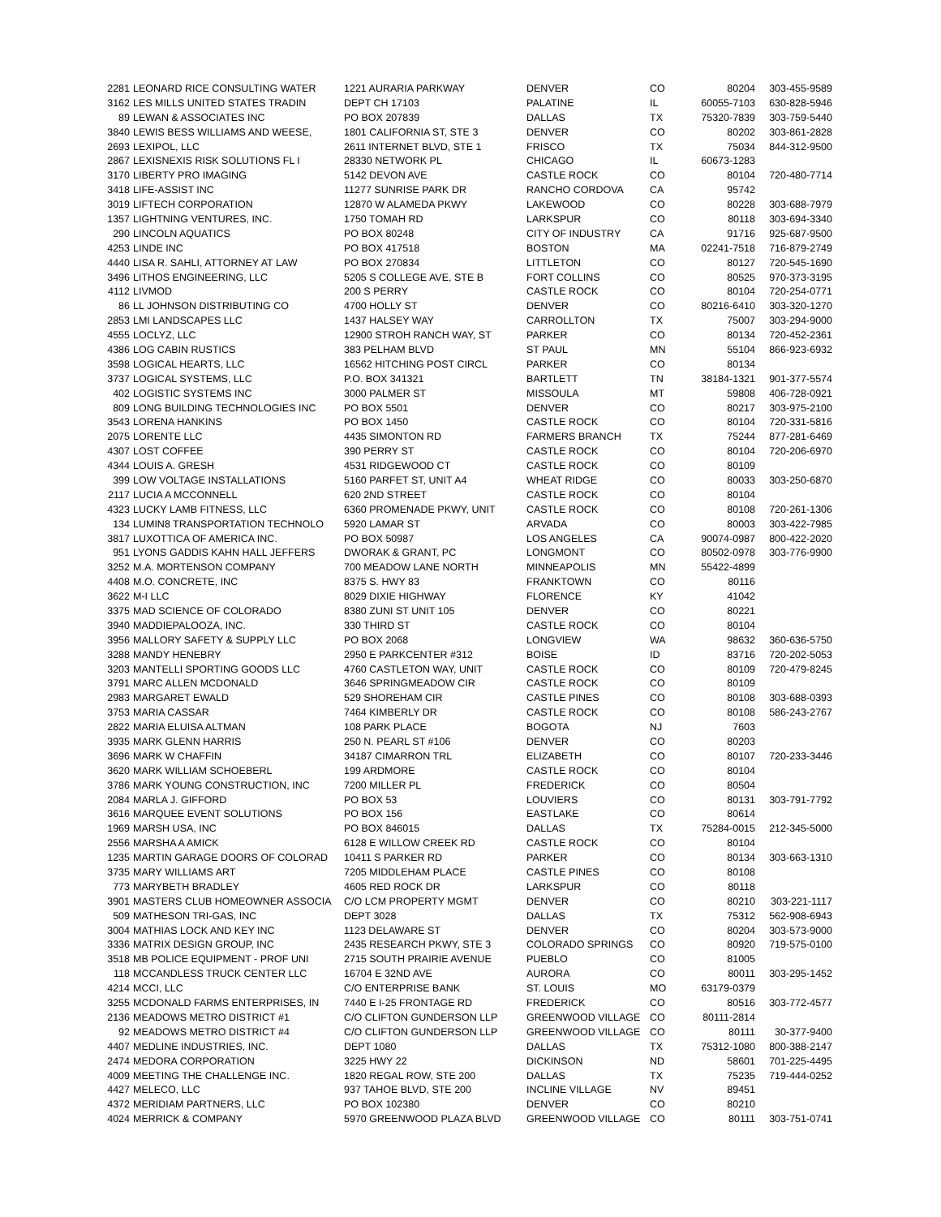| 2281 | LEONARD RICE CONSULTING WATER | 1221 AURARIA PARKWAY | DENVER | CO | 80204 | 303-455-9589 |
| 3162 | LES MILLS UNITED STATES TRADIN | DEPT CH 17103 | PALATINE | IL | 60055-7103 | 630-828-5946 |
| 89 | LEWAN & ASSOCIATES INC | PO BOX 207839 | DALLAS | TX | 75320-7839 | 303-759-5440 |
| 3840 | LEWIS BESS WILLIAMS AND WEESE, | 1801 CALIFORNIA ST, STE 3 | DENVER | CO | 80202 | 303-861-2828 |
| 2693 | LEXIPOL, LLC | 2611 INTERNET BLVD, STE 1 | FRISCO | TX | 75034 | 844-312-9500 |
| 2867 | LEXISNEXIS RISK SOLUTIONS FL I | 28330 NETWORK PL | CHICAGO | IL | 60673-1283 | |
| 3170 | LIBERTY PRO IMAGING | 5142 DEVON AVE | CASTLE ROCK | CO | 80104 | 720-480-7714 |
| 3418 | LIFE-ASSIST INC | 11277 SUNRISE PARK DR | RANCHO CORDOVA | CA | 95742 | |
| 3019 | LIFTECH CORPORATION | 12870 W ALAMEDA PKWY | LAKEWOOD | CO | 80228 | 303-688-7979 |
| 1357 | LIGHTNING VENTURES, INC. | 1750 TOMAH RD | LARKSPUR | CO | 80118 | 303-694-3340 |
| 290 | LINCOLN AQUATICS | PO BOX 80248 | CITY OF INDUSTRY | CA | 91716 | 925-687-9500 |
| 4253 | LINDE INC | PO BOX 417518 | BOSTON | MA | 02241-7518 | 716-879-2749 |
| 4440 | LISA R. SAHLI, ATTORNEY AT LAW | PO BOX 270834 | LITTLETON | CO | 80127 | 720-545-1690 |
| 3496 | LITHOS ENGINEERING, LLC | 5205 S COLLEGE AVE, STE B | FORT COLLINS | CO | 80525 | 970-373-3195 |
| 4112 | LIVMOD | 200 S PERRY | CASTLE ROCK | CO | 80104 | 720-254-0771 |
| 86 | LL JOHNSON DISTRIBUTING CO | 4700 HOLLY ST | DENVER | CO | 80216-6410 | 303-320-1270 |
| 2853 | LMI LANDSCAPES LLC | 1437 HALSEY WAY | CARROLLTON | TX | 75007 | 303-294-9000 |
| 4555 | LOCLYZ, LLC | 12900 STROH RANCH WAY, ST | PARKER | CO | 80134 | 720-452-2361 |
| 4386 | LOG CABIN RUSTICS | 383 PELHAM BLVD | ST PAUL | MN | 55104 | 866-923-6932 |
| 3598 | LOGICAL HEARTS, LLC | 16562 HITCHING POST CIRCL | PARKER | CO | 80134 | |
| 3737 | LOGICAL SYSTEMS, LLC | P.O. BOX 341321 | BARTLETT | TN | 38184-1321 | 901-377-5574 |
| 402 | LOGISTIC SYSTEMS INC | 3000 PALMER ST | MISSOULA | MT | 59808 | 406-728-0921 |
| 809 | LONG BUILDING TECHNOLOGIES INC | PO BOX 5501 | DENVER | CO | 80217 | 303-975-2100 |
| 3543 | LORENA HANKINS | PO BOX 1450 | CASTLE ROCK | CO | 80104 | 720-331-5816 |
| 2075 | LORENTE LLC | 4435 SIMONTON RD | FARMERS BRANCH | TX | 75244 | 877-281-6469 |
| 4307 | LOST COFFEE | 390 PERRY ST | CASTLE ROCK | CO | 80104 | 720-206-6970 |
| 4344 | LOUIS A. GRESH | 4531 RIDGEWOOD CT | CASTLE ROCK | CO | 80109 | |
| 399 | LOW VOLTAGE INSTALLATIONS | 5160 PARFET ST, UNIT A4 | WHEAT RIDGE | CO | 80033 | 303-250-6870 |
| 2117 | LUCIA A MCCONNELL | 620 2ND STREET | CASTLE ROCK | CO | 80104 | |
| 4323 | LUCKY LAMB FITNESS, LLC | 6360 PROMENADE PKWY, UNIT | CASTLE ROCK | CO | 80108 | 720-261-1306 |
| 134 | LUMIN8 TRANSPORTATION TECHNOLO | 5920 LAMAR ST | ARVADA | CO | 80003 | 303-422-7985 |
| 3817 | LUXOTTICA OF AMERICA INC. | PO BOX 50987 | LOS ANGELES | CA | 90074-0987 | 800-422-2020 |
| 951 | LYONS GADDIS KAHN HALL JEFFERS | DWORAK & GRANT, PC | LONGMONT | CO | 80502-0978 | 303-776-9900 |
| 3252 | M.A. MORTENSON COMPANY | 700 MEADOW LANE NORTH | MINNEAPOLIS | MN | 55422-4899 | |
| 4408 | M.O. CONCRETE, INC | 8375 S. HWY 83 | FRANKTOWN | CO | 80116 | |
| 3622 | M-I LLC | 8029 DIXIE HIGHWAY | FLORENCE | KY | 41042 | |
| 3375 | MAD SCIENCE OF COLORADO | 8380 ZUNI ST UNIT 105 | DENVER | CO | 80221 | |
| 3940 | MADDIEPALOOZA, INC. | 330 THIRD ST | CASTLE ROCK | CO | 80104 | |
| 3956 | MALLORY SAFETY & SUPPLY LLC | PO BOX 2068 | LONGVIEW | WA | 98632 | 360-636-5750 |
| 3288 | MANDY HENEBRY | 2950 E PARKCENTER #312 | BOISE | ID | 83716 | 720-202-5053 |
| 3203 | MANTELLI SPORTING GOODS LLC | 4760 CASTLETON WAY, UNIT | CASTLE ROCK | CO | 80109 | 720-479-8245 |
| 3791 | MARC ALLEN MCDONALD | 3646 SPRINGMEADOW CIR | CASTLE ROCK | CO | 80109 | |
| 2983 | MARGARET EWALD | 529 SHOREHAM CIR | CASTLE PINES | CO | 80108 | 303-688-0393 |
| 3753 | MARIA CASSAR | 7464 KIMBERLY DR | CASTLE ROCK | CO | 80108 | 586-243-2767 |
| 2822 | MARIA ELUISA ALTMAN | 108 PARK PLACE | BOGOTA | NJ | 7603 | |
| 3935 | MARK GLENN HARRIS | 250 N. PEARL ST #106 | DENVER | CO | 80203 | |
| 3696 | MARK W CHAFFIN | 34187 CIMARRON TRL | ELIZABETH | CO | 80107 | 720-233-3446 |
| 3620 | MARK WILLIAM SCHOEBERL | 199 ARDMORE | CASTLE ROCK | CO | 80104 | |
| 3786 | MARK YOUNG CONSTRUCTION, INC | 7200 MILLER PL | FREDERICK | CO | 80504 | |
| 2084 | MARLA J. GIFFORD | PO BOX 53 | LOUVIERS | CO | 80131 | 303-791-7792 |
| 3616 | MARQUEE EVENT SOLUTIONS | PO BOX 156 | EASTLAKE | CO | 80614 | |
| 1969 | MARSH USA, INC | PO BOX 846015 | DALLAS | TX | 75284-0015 | 212-345-5000 |
| 2556 | MARSHA A AMICK | 6128 E WILLOW CREEK RD | CASTLE ROCK | CO | 80104 | |
| 1235 | MARTIN GARAGE DOORS OF COLORAD | 10411 S PARKER RD | PARKER | CO | 80134 | 303-663-1310 |
| 3735 | MARY WILLIAMS ART | 7205 MIDDLEHAM PLACE | CASTLE PINES | CO | 80108 | |
| 773 | MARYBETH BRADLEY | 4605 RED ROCK DR | LARKSPUR | CO | 80118 | |
| 3901 | MASTERS CLUB HOMEOWNER ASSOCIA | C/O LCM PROPERTY MGMT | DENVER | CO | 80210 | 303-221-1117 |
| 509 | MATHESON TRI-GAS, INC | DEPT 3028 | DALLAS | TX | 75312 | 562-908-6943 |
| 3004 | MATHIAS LOCK AND KEY INC | 1123 DELAWARE ST | DENVER | CO | 80204 | 303-573-9000 |
| 3336 | MATRIX DESIGN GROUP, INC | 2435 RESEARCH PKWY, STE 3 | COLORADO SPRINGS | CO | 80920 | 719-575-0100 |
| 3518 | MB POLICE EQUIPMENT - PROF UNI | 2715 SOUTH PRAIRIE AVENUE | PUEBLO | CO | 81005 | |
| 118 | MCCANDLESS TRUCK CENTER LLC | 16704 E 32ND AVE | AURORA | CO | 80011 | 303-295-1452 |
| 4214 | MCCI, LLC | C/O ENTERPRISE BANK | ST. LOUIS | MO | 63179-0379 | |
| 3255 | MCDONALD FARMS ENTERPRISES, IN | 7440 E I-25 FRONTAGE RD | FREDERICK | CO | 80516 | 303-772-4577 |
| 2136 | MEADOWS METRO DISTRICT #1 | C/O CLIFTON GUNDERSON LLP | GREENWOOD VILLAGE | CO | 80111-2814 | |
| 92 | MEADOWS METRO DISTRICT #4 | C/O CLIFTON GUNDERSON LLP | GREENWOOD VILLAGE | CO | 80111 | 30-377-9400 |
| 4407 | MEDLINE INDUSTRIES, INC. | DEPT 1080 | DALLAS | TX | 75312-1080 | 800-388-2147 |
| 2474 | MEDORA CORPORATION | 3225 HWY 22 | DICKINSON | ND | 58601 | 701-225-4495 |
| 4009 | MEETING THE CHALLENGE INC. | 1820 REGAL ROW, STE 200 | DALLAS | TX | 75235 | 719-444-0252 |
| 4427 | MELECO, LLC | 937 TAHOE BLVD, STE 200 | INCLINE VILLAGE | NV | 89451 | |
| 4372 | MERIDIAM PARTNERS, LLC | PO BOX 102380 | DENVER | CO | 80210 | |
| 4024 | MERRICK & COMPANY | 5970 GREENWOOD PLAZA BLVD | GREENWOOD VILLAGE | CO | 80111 | 303-751-0741 |